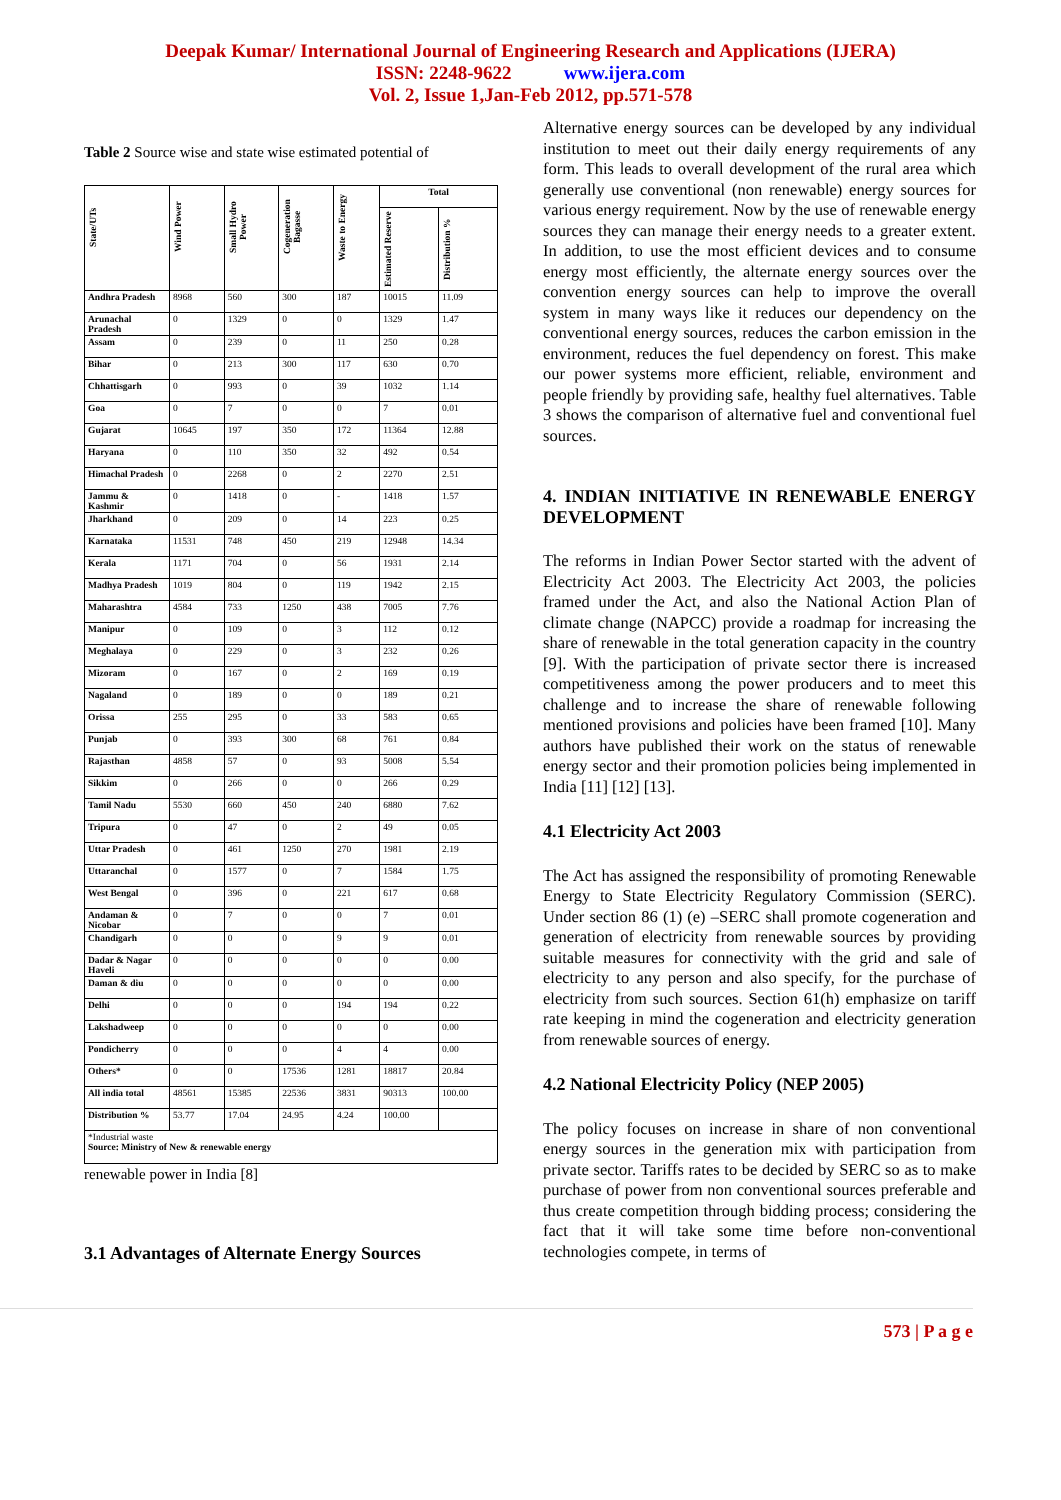Deepak Kumar/ International Journal of Engineering Research and Applications (IJERA)
ISSN: 2248-9622 www.ijera.com
Vol. 2, Issue 1,Jan-Feb 2012, pp.571-578
Table 2 Source wise and state wise estimated potential of
| State/UTs | Wind Power | Small Hydro Power | Cogeneration Bagasse | Waste to Energy | Total | |
| --- | --- | --- | --- | --- | --- | --- |
| | | | | | Estimated Reserve | Distribution % |
| Andhra Pradesh | 8968 | 560 | 300 | 187 | 10015 | 11.09 |
| Arunachal Pradesh | 0 | 1329 | 0 | 0 | 1329 | 1.47 |
| Assam | 0 | 239 | 0 | 11 | 250 | 0.28 |
| Bihar | 0 | 213 | 300 | 117 | 630 | 0.70 |
| Chhattisgarh | 0 | 993 | 0 | 39 | 1032 | 1.14 |
| Goa | 0 | 7 | 0 | 0 | 7 | 0.01 |
| Gujarat | 10645 | 197 | 350 | 172 | 11364 | 12.88 |
| Haryana | 0 | 110 | 350 | 32 | 492 | 0.54 |
| Himachal Pradesh | 0 | 2268 | 0 | 2 | 2270 | 2.51 |
| Jammu & Kashmir | 0 | 1418 | 0 | - | 1418 | 1.57 |
| Jharkhand | 0 | 209 | 0 | 14 | 223 | 0.25 |
| Karnataka | 11531 | 748 | 450 | 219 | 12948 | 14.34 |
| Kerala | 1171 | 704 | 0 | 56 | 1931 | 2.14 |
| Madhya Pradesh | 1019 | 804 | 0 | 119 | 1942 | 2.15 |
| Maharashtra | 4584 | 733 | 1250 | 438 | 7005 | 7.76 |
| Manipur | 0 | 109 | 0 | 3 | 112 | 0.12 |
| Meghalaya | 0 | 229 | 0 | 3 | 232 | 0.26 |
| Mizoram | 0 | 167 | 0 | 2 | 169 | 0.19 |
| Nagaland | 0 | 189 | 0 | 0 | 189 | 0.21 |
| Orissa | 255 | 295 | 0 | 33 | 583 | 0.65 |
| Punjab | 0 | 393 | 300 | 68 | 761 | 0.84 |
| Rajasthan | 4858 | 57 | 0 | 93 | 5008 | 5.54 |
| Sikkim | 0 | 266 | 0 | 0 | 266 | 0.29 |
| Tamil Nadu | 5530 | 660 | 450 | 240 | 6880 | 7.62 |
| Tripura | 0 | 47 | 0 | 2 | 49 | 0.05 |
| Uttar Pradesh | 0 | 461 | 1250 | 270 | 1981 | 2.19 |
| Uttaranchal | 0 | 1577 | 0 | 7 | 1584 | 1.75 |
| West Bengal | 0 | 396 | 0 | 221 | 617 | 0.68 |
| Andaman & Nicobar | 0 | 7 | 0 | 0 | 7 | 0.01 |
| Chandigarh | 0 | 0 | 0 | 9 | 9 | 0.01 |
| Dadar & Nagar Haveli | 0 | 0 | 0 | 0 | 0 | 0.00 |
| Daman & diu | 0 | 0 | 0 | 0 | 0 | 0.00 |
| Delhi | 0 | 0 | 0 | 194 | 194 | 0.22 |
| Lakshadweep | 0 | 0 | 0 | 0 | 0 | 0.00 |
| Pondicherry | 0 | 0 | 0 | 4 | 4 | 0.00 |
| Others* | 0 | 0 | 17536 | 1281 | 18817 | 20.84 |
| All india total | 48561 | 15385 | 22536 | 3831 | 90313 | 100.00 |
| Distribution % | 53.77 | 17.04 | 24.95 | 4.24 | 100.00 | |
| *Industrial waste Source: Ministry of New & renewable energy | | | | | | |
renewable power in India [8]
3.1 Advantages of Alternate Energy Sources
Alternative energy sources can be developed by any individual institution to meet out their daily energy requirements of any form. This leads to overall development of the rural area which generally use conventional (non renewable) energy sources for various energy requirement. Now by the use of renewable energy sources they can manage their energy needs to a greater extent. In addition, to use the most efficient devices and to consume energy most efficiently, the alternate energy sources over the convention energy sources can help to improve the overall system in many ways like it reduces our dependency on the conventional energy sources, reduces the carbon emission in the environment, reduces the fuel dependency on forest. This make our power systems more efficient, reliable, environment and people friendly by providing safe, healthy fuel alternatives. Table 3 shows the comparison of alternative fuel and conventional fuel sources.
4. INDIAN INITIATIVE IN RENEWABLE ENERGY DEVELOPMENT
The reforms in Indian Power Sector started with the advent of Electricity Act 2003. The Electricity Act 2003, the policies framed under the Act, and also the National Action Plan of climate change (NAPCC) provide a roadmap for increasing the share of renewable in the total generation capacity in the country [9]. With the participation of private sector there is increased competitiveness among the power producers and to meet this challenge and to increase the share of renewable following mentioned provisions and policies have been framed [10]. Many authors have published their work on the status of renewable energy sector and their promotion policies being implemented in India [11] [12] [13].
4.1 Electricity Act 2003
The Act has assigned the responsibility of promoting Renewable Energy to State Electricity Regulatory Commission (SERC). Under section 86 (1) (e) –SERC shall promote cogeneration and generation of electricity from renewable sources by providing suitable measures for connectivity with the grid and sale of electricity to any person and also specify, for the purchase of electricity from such sources. Section 61(h) emphasize on tariff rate keeping in mind the cogeneration and electricity generation from renewable sources of energy.
4.2 National Electricity Policy (NEP 2005)
The policy focuses on increase in share of non conventional energy sources in the generation mix with participation from private sector. Tariffs rates to be decided by SERC so as to make purchase of power from non conventional sources preferable and thus create competition through bidding process; considering the fact that it will take some time before non-conventional technologies compete, in terms of
573 | P a g e